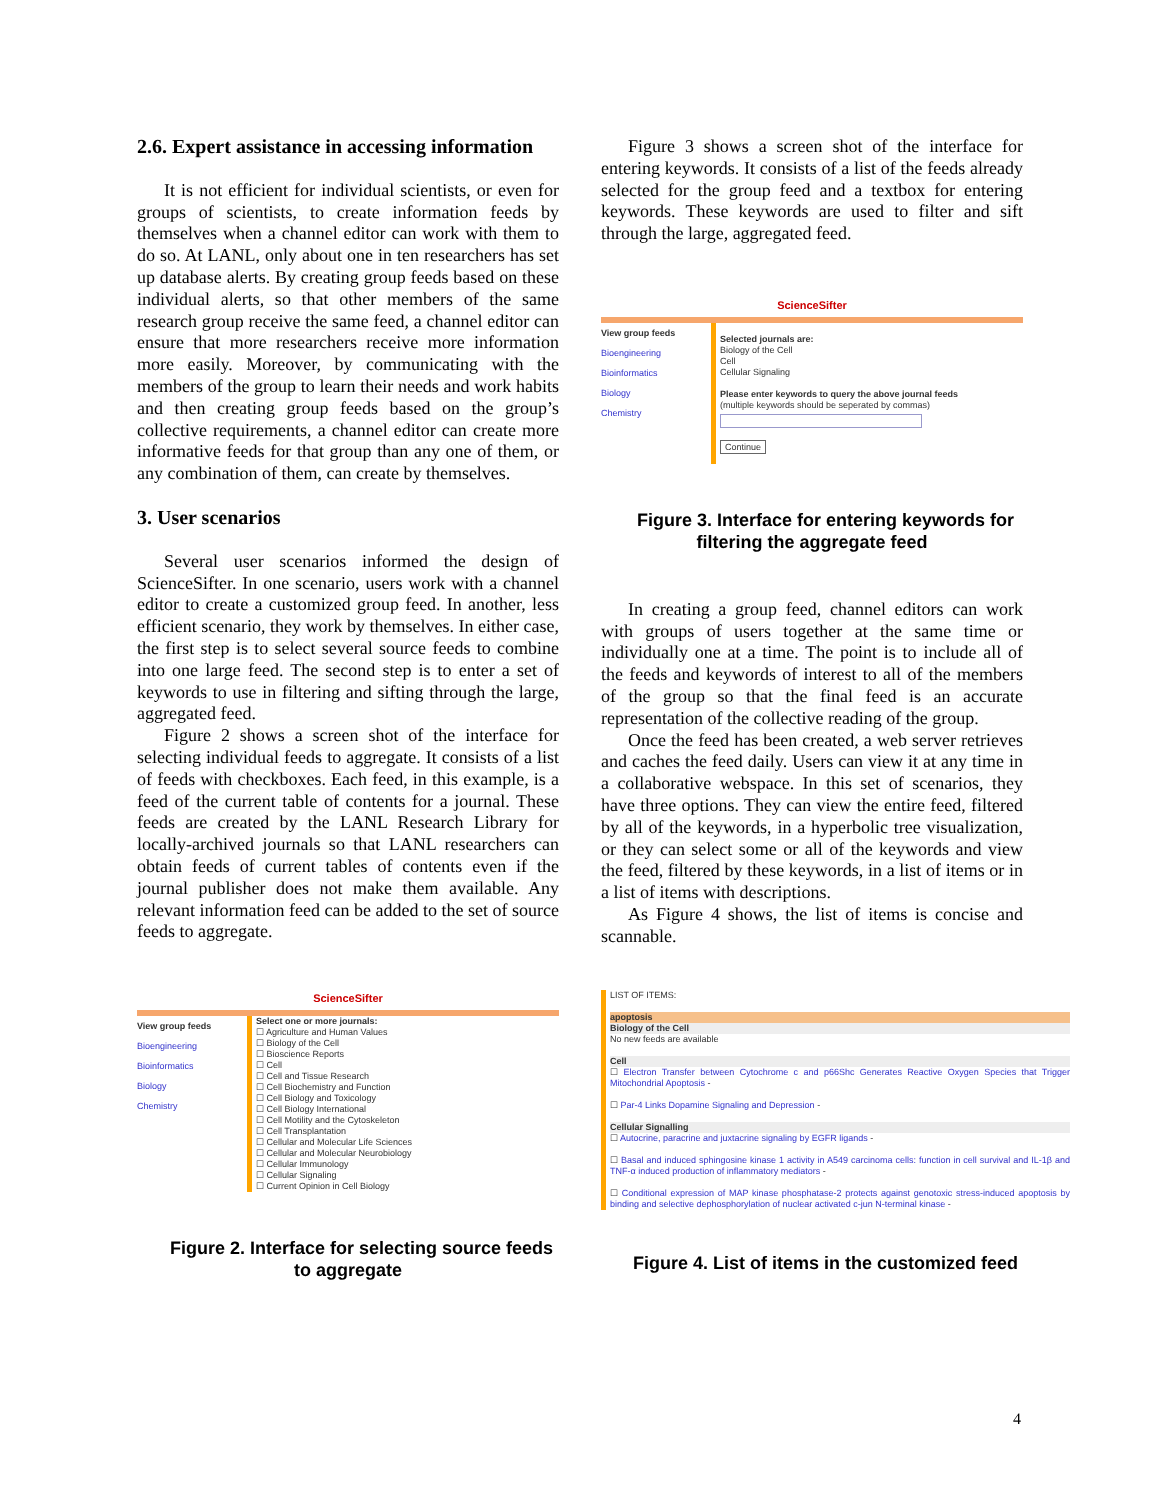2.6. Expert assistance in accessing information
It is not efficient for individual scientists, or even for groups of scientists, to create information feeds by themselves when a channel editor can work with them to do so. At LANL, only about one in ten researchers has set up database alerts. By creating group feeds based on these individual alerts, so that other members of the same research group receive the same feed, a channel editor can ensure that more researchers receive more information more easily. Moreover, by communicating with the members of the group to learn their needs and work habits and then creating group feeds based on the group’s collective requirements, a channel editor can create more informative feeds for that group than any one of them, or any combination of them, can create by themselves.
3. User scenarios
Several user scenarios informed the design of ScienceSifter. In one scenario, users work with a channel editor to create a customized group feed. In another, less efficient scenario, they work by themselves. In either case, the first step is to select several source feeds to combine into one large feed. The second step is to enter a set of keywords to use in filtering and sifting through the large, aggregated feed.
Figure 2 shows a screen shot of the interface for selecting individual feeds to aggregate. It consists of a list of feeds with checkboxes. Each feed, in this example, is a feed of the current table of contents for a journal. These feeds are created by the LANL Research Library for locally-archived journals so that LANL researchers can obtain feeds of current tables of contents even if the journal publisher does not make them available. Any relevant information feed can be added to the set of source feeds to aggregate.
ScienceSifter
View group feeds
Bioengineering
Bioinformatics
Biology
Chemistry
Select one or more journals:
☐ Agriculture and Human Values
☐ Biology of the Cell
☐ Bioscience Reports
☐ Cell
☐ Cell and Tissue Research
☐ Cell Biochemistry and Function
☐ Cell Biology and Toxicology
☐ Cell Biology International
☐ Cell Motility and the Cytoskeleton
☐ Cell Transplantation
☐ Cellular and Molecular Life Sciences
☐ Cellular and Molecular Neurobiology
☐ Cellular Immunology
☐ Cellular Signaling
☐ Current Opinion in Cell Biology
Figure 2. Interface for selecting source feeds to aggregate
Figure 3 shows a screen shot of the interface for entering keywords. It consists of a list of the feeds already selected for the group feed and a textbox for entering keywords. These keywords are used to filter and sift through the large, aggregated feed.
ScienceSifter
View group feeds
Bioengineering
Bioinformatics
Biology
Chemistry
Selected journals are:
Biology of the Cell
Cell
Cellular Signaling
Please enter keywords to query the above journal feeds
(multiple keywords should be seperated by commas)
Continue
Figure 3. Interface for entering keywords for filtering the aggregate feed
In creating a group feed, channel editors can work with groups of users together at the same time or individually one at a time. The point is to include all of the feeds and keywords of interest to all of the members of the group so that the final feed is an accurate representation of the collective reading of the group.
Once the feed has been created, a web server retrieves and caches the feed daily. Users can view it at any time in a collaborative webspace. In this set of scenarios, they have three options. They can view the entire feed, filtered by all of the keywords, in a hyperbolic tree visualization, or they can select some or all of the keywords and view the feed, filtered by these keywords, in a list of items or in a list of items with descriptions.
As Figure 4 shows, the list of items is concise and scannable.
LIST OF ITEMS:
apoptosis
Biology of the Cell
No new feeds are available
Cell
☐ Electron Transfer between Cytochrome c and p66Shc Generates Reactive Oxygen Species that Trigger Mitochondrial Apoptosis -
☐ Par-4 Links Dopamine Signaling and Depression -
Cellular Signalling
☐ Autocrine, paracrine and juxtacrine signaling by EGFR ligands -
☐ Basal and induced sphingosine kinase 1 activity in A549 carcinoma cells: function in cell survival and IL-1β and TNF-α induced production of inflammatory mediators -
☐ Conditional expression of MAP kinase phosphatase-2 protects against genotoxic stress-induced apoptosis by binding and selective dephosphorylation of nuclear activated c-jun N-terminal kinase -
Figure 4. List of items in the customized feed
4